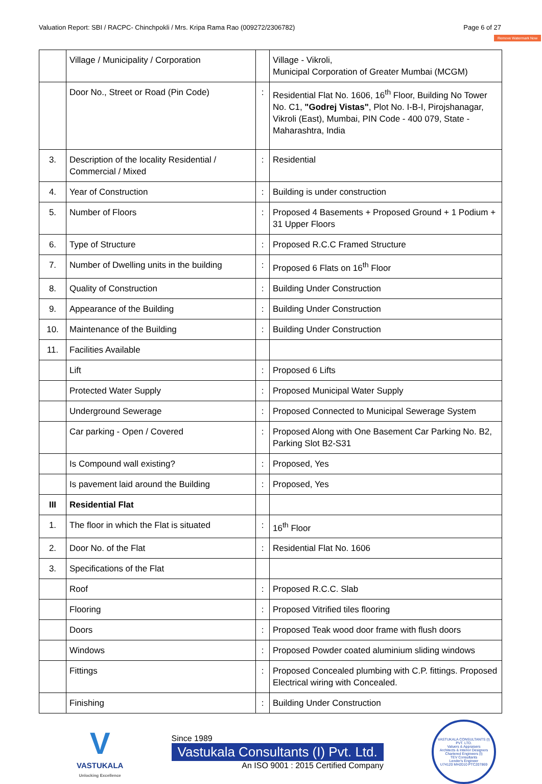Valuation Report: SBI / RACPC- Chinchpokli / Mrs. Kripa Rama Rao (009272/2306782) Page 6 of 27
Remove Watermark Now
| | Village / Municipality / Corporation | | Village - Vikroli, Municipal Corporation of Greater Mumbai (MCGM) |
| | Door No., Street or Road (Pin Code) | : | Residential Flat No. 1606, 16<sup>th</sup> Floor, Building No Tower No. C1, "Godrej Vistas" , Plot No. I-B-I, Pirojshanagar, Vikroli (East), Mumbai, PIN Code - 400 079, State - Maharashtra, India |
| 3. | Description of the locality Residential / Commercial / Mixed | : | Residential |
| 4. | Year of Construction | : | Building is under construction |
| 5. | Number of Floors | : | Proposed 4 Basements + Proposed Ground + 1 Podium + 31 Upper Floors |
| 6. | Type of Structure | : | Proposed R.C.C Framed Structure |
| 7. | Number of Dwelling units in the building | : | Proposed 6 Flats on 16<sup>th</sup> Floor |
| 8. | Quality of Construction | : | Building Under Construction |
| 9. | Appearance of the Building | : | Building Under Construction |
| 10. | Maintenance of the Building | : | Building Under Construction |
| 11. | Facilities Available | | |
| | Lift | : | Proposed 6 Lifts |
| | Protected Water Supply | : | Proposed Municipal Water Supply |
| | Underground Sewerage | : | Proposed Connected to Municipal Sewerage System |
| | Car parking - Open / Covered | : | Proposed Along with One Basement Car Parking No. B2, Parking Slot B2-S31 |
| | Is Compound wall existing? | : | Proposed, Yes |
| | Is pavement laid around the Building | : | Proposed, Yes |
| III | Residential Flat | | |
| 1. | The floor in which the Flat is situated | : | 16<sup>th</sup> Floor |
| 2. | Door No. of the Flat | : | Residential Flat No. 1606 |
| 3. | Specifications of the Flat | | |
| | Roof | : | Proposed R.C.C. Slab |
| | Flooring | : | Proposed Vitrified tiles flooring |
| | Doors | : | Proposed Teak wood door frame with flush doors |
| | Windows | : | Proposed Powder coated aluminium sliding windows |
| | Fittings | : | Proposed Concealed plumbing with C.P. fittings. Proposed Electrical wiring with Concealed. |
| | Finishing | : | Building Under Construction |
V
VASTUKALA
Unlocking Excellence
Since 1989
Vastukala Consultants (I) Pvt. Ltd.
An ISO 9001 : 2015 Certified Company
VASTUKALA CONSULTANTS (I) PVT. LTD.
Valuers & Appraisers
Architects & Interior Designers
Chartered Engineers (I)
TEV Consultants
Lender's Engineer
U74120 MH2010 PTC207869